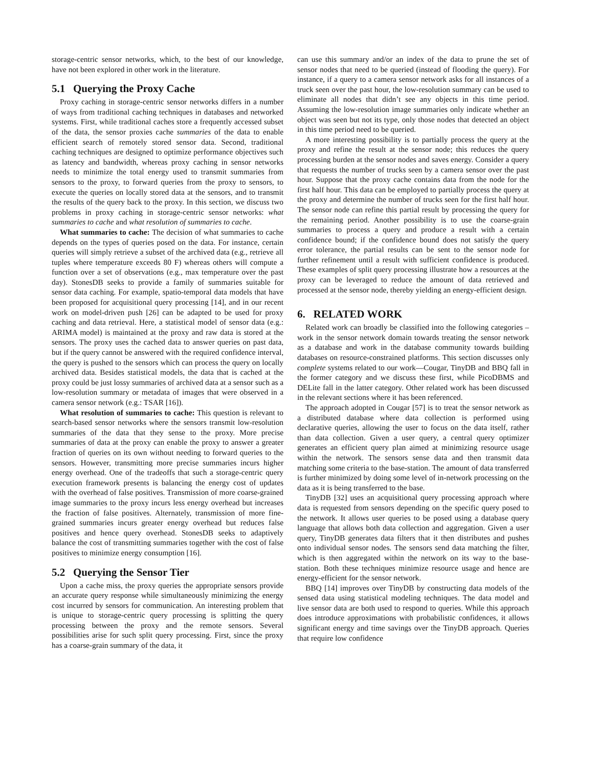storage-centric sensor networks, which, to the best of our knowledge, have not been explored in other work in the literature.
5.1 Querying the Proxy Cache
Proxy caching in storage-centric sensor networks differs in a number of ways from traditional caching techniques in databases and networked systems. First, while traditional caches store a frequently accessed subset of the data, the sensor proxies cache summaries of the data to enable efficient search of remotely stored sensor data. Second, traditional caching techniques are designed to optimize performance objectives such as latency and bandwidth, whereas proxy caching in sensor networks needs to minimize the total energy used to transmit summaries from sensors to the proxy, to forward queries from the proxy to sensors, to execute the queries on locally stored data at the sensors, and to transmit the results of the query back to the proxy. In this section, we discuss two problems in proxy caching in storage-centric sensor networks: what summaries to cache and what resolution of summaries to cache.
What summaries to cache: The decision of what summaries to cache depends on the types of queries posed on the data. For instance, certain queries will simply retrieve a subset of the archived data (e.g., retrieve all tuples where temperature exceeds 80 F) whereas others will compute a function over a set of observations (e.g., max temperature over the past day). StonesDB seeks to provide a family of summaries suitable for sensor data caching. For example, spatio-temporal data models that have been proposed for acquisitional query processing [14], and in our recent work on model-driven push [26] can be adapted to be used for proxy caching and data retrieval. Here, a statistical model of sensor data (e.g.: ARIMA model) is maintained at the proxy and raw data is stored at the sensors. The proxy uses the cached data to answer queries on past data, but if the query cannot be answered with the required confidence interval, the query is pushed to the sensors which can process the query on locally archived data. Besides statistical models, the data that is cached at the proxy could be just lossy summaries of archived data at a sensor such as a low-resolution summary or metadata of images that were observed in a camera sensor network (e.g.: TSAR [16]).
What resolution of summaries to cache: This question is relevant to search-based sensor networks where the sensors transmit low-resolution summaries of the data that they sense to the proxy. More precise summaries of data at the proxy can enable the proxy to answer a greater fraction of queries on its own without needing to forward queries to the sensors. However, transmitting more precise summaries incurs higher energy overhead. One of the tradeoffs that such a storage-centric query execution framework presents is balancing the energy cost of updates with the overhead of false positives. Transmission of more coarse-grained image summaries to the proxy incurs less energy overhead but increases the fraction of false positives. Alternately, transmission of more fine-grained summaries incurs greater energy overhead but reduces false positives and hence query overhead. StonesDB seeks to adaptively balance the cost of transmitting summaries together with the cost of false positives to minimize energy consumption [16].
5.2 Querying the Sensor Tier
Upon a cache miss, the proxy queries the appropriate sensors provide an accurate query response while simultaneously minimizing the energy cost incurred by sensors for communication. An interesting problem that is unique to storage-centric query processing is splitting the query processing between the proxy and the remote sensors. Several possibilities arise for such split query processing. First, since the proxy has a coarse-grain summary of the data, it
can use this summary and/or an index of the data to prune the set of sensor nodes that need to be queried (instead of flooding the query). For instance, if a query to a camera sensor network asks for all instances of a truck seen over the past hour, the low-resolution summary can be used to eliminate all nodes that didn’t see any objects in this time period. Assuming the low-resolution image summaries only indicate whether an object was seen but not its type, only those nodes that detected an object in this time period need to be queried.
A more interesting possibility is to partially process the query at the proxy and refine the result at the sensor node; this reduces the query processing burden at the sensor nodes and saves energy. Consider a query that requests the number of trucks seen by a camera sensor over the past hour. Suppose that the proxy cache contains data from the node for the first half hour. This data can be employed to partially process the query at the proxy and determine the number of trucks seen for the first half hour. The sensor node can refine this partial result by processing the query for the remaining period. Another possibility is to use the coarse-grain summaries to process a query and produce a result with a certain confidence bound; if the confidence bound does not satisfy the query error tolerance, the partial results can be sent to the sensor node for further refinement until a result with sufficient confidence is produced. These examples of split query processing illustrate how a resources at the proxy can be leveraged to reduce the amount of data retrieved and processed at the sensor node, thereby yielding an energy-efficient design.
6. RELATED WORK
Related work can broadly be classified into the following categories – work in the sensor network domain towards treating the sensor network as a database and work in the database community towards building databases on resource-constrained platforms. This section discusses only complete systems related to our work—Cougar, TinyDB and BBQ fall in the former category and we discuss these first, while PicoDBMS and DELite fall in the latter category. Other related work has been discussed in the relevant sections where it has been referenced.
The approach adopted in Cougar [57] is to treat the sensor network as a distributed database where data collection is performed using declarative queries, allowing the user to focus on the data itself, rather than data collection. Given a user query, a central query optimizer generates an efficient query plan aimed at minimizing resource usage within the network. The sensors sense data and then transmit data matching some criteria to the base-station. The amount of data transferred is further minimized by doing some level of in-network processing on the data as it is being transferred to the base.
TinyDB [32] uses an acquisitional query processing approach where data is requested from sensors depending on the specific query posed to the network. It allows user queries to be posed using a database query language that allows both data collection and aggregation. Given a user query, TinyDB generates data filters that it then distributes and pushes onto individual sensor nodes. The sensors send data matching the filter, which is then aggregated within the network on its way to the base-station. Both these techniques minimize resource usage and hence are energy-efficient for the sensor network.
BBQ [14] improves over TinyDB by constructing data models of the sensed data using statistical modeling techniques. The data model and live sensor data are both used to respond to queries. While this approach does introduce approximations with probabilistic confidences, it allows significant energy and time savings over the TinyDB approach. Queries that require low confidence